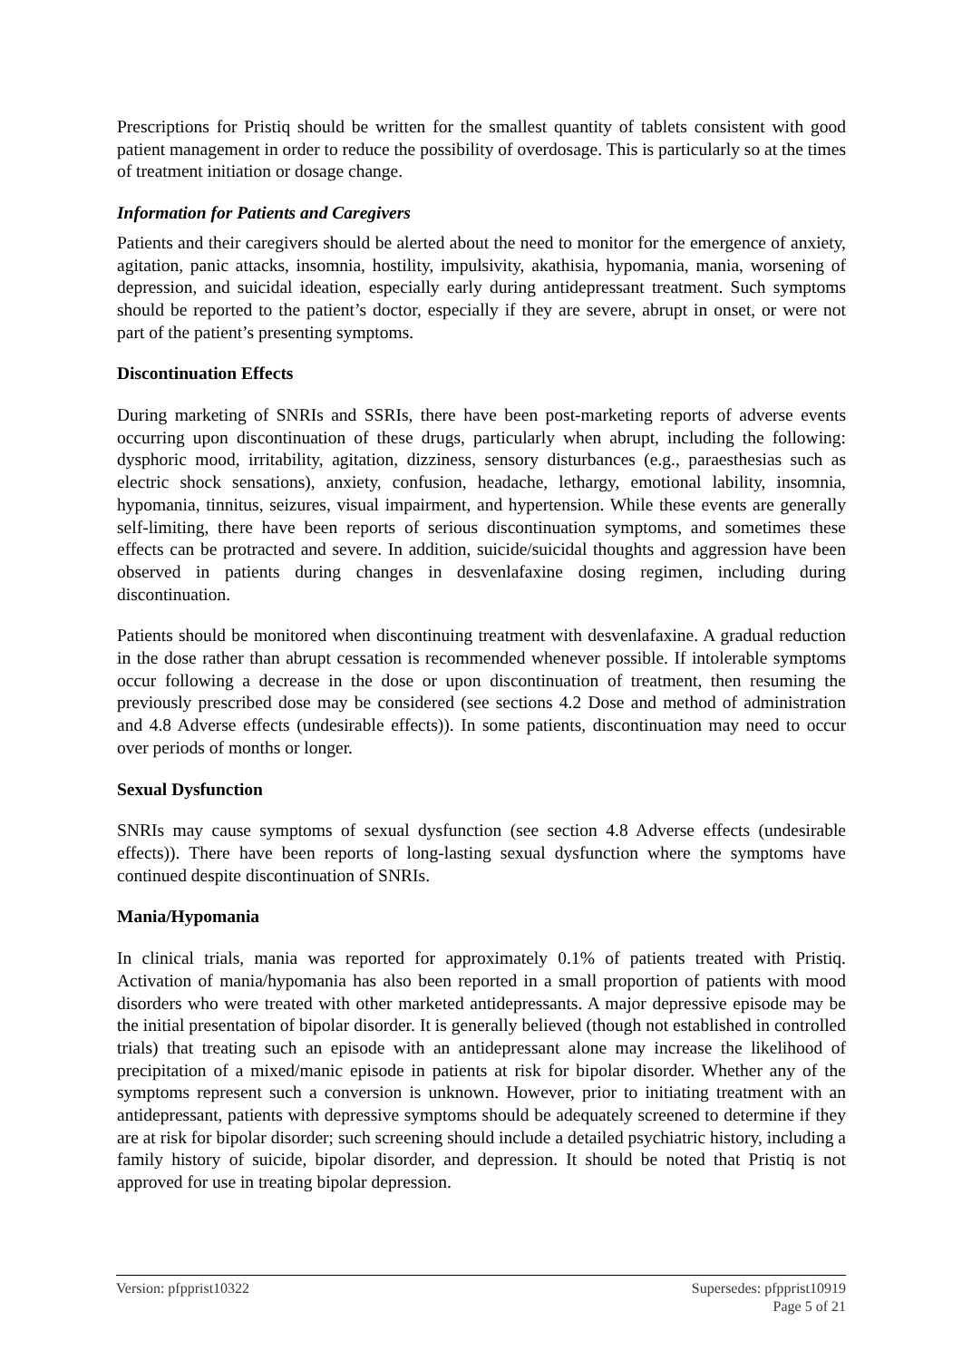Prescriptions for Pristiq should be written for the smallest quantity of tablets consistent with good patient management in order to reduce the possibility of overdosage. This is particularly so at the times of treatment initiation or dosage change.
Information for Patients and Caregivers
Patients and their caregivers should be alerted about the need to monitor for the emergence of anxiety, agitation, panic attacks, insomnia, hostility, impulsivity, akathisia, hypomania, mania, worsening of depression, and suicidal ideation, especially early during antidepressant treatment. Such symptoms should be reported to the patient’s doctor, especially if they are severe, abrupt in onset, or were not part of the patient’s presenting symptoms.
Discontinuation Effects
During marketing of SNRIs and SSRIs, there have been post-marketing reports of adverse events occurring upon discontinuation of these drugs, particularly when abrupt, including the following: dysphoric mood, irritability, agitation, dizziness, sensory disturbances (e.g., paraesthesias such as electric shock sensations), anxiety, confusion, headache, lethargy, emotional lability, insomnia, hypomania, tinnitus, seizures, visual impairment, and hypertension. While these events are generally self-limiting, there have been reports of serious discontinuation symptoms, and sometimes these effects can be protracted and severe. In addition, suicide/suicidal thoughts and aggression have been observed in patients during changes in desvenlafaxine dosing regimen, including during discontinuation.
Patients should be monitored when discontinuing treatment with desvenlafaxine. A gradual reduction in the dose rather than abrupt cessation is recommended whenever possible. If intolerable symptoms occur following a decrease in the dose or upon discontinuation of treatment, then resuming the previously prescribed dose may be considered (see sections 4.2 Dose and method of administration and 4.8 Adverse effects (undesirable effects)). In some patients, discontinuation may need to occur over periods of months or longer.
Sexual Dysfunction
SNRIs may cause symptoms of sexual dysfunction (see section 4.8 Adverse effects (undesirable effects)). There have been reports of long-lasting sexual dysfunction where the symptoms have continued despite discontinuation of SNRIs.
Mania/Hypomania
In clinical trials, mania was reported for approximately 0.1% of patients treated with Pristiq. Activation of mania/hypomania has also been reported in a small proportion of patients with mood disorders who were treated with other marketed antidepressants. A major depressive episode may be the initial presentation of bipolar disorder. It is generally believed (though not established in controlled trials) that treating such an episode with an antidepressant alone may increase the likelihood of precipitation of a mixed/manic episode in patients at risk for bipolar disorder. Whether any of the symptoms represent such a conversion is unknown. However, prior to initiating treatment with an antidepressant, patients with depressive symptoms should be adequately screened to determine if they are at risk for bipolar disorder; such screening should include a detailed psychiatric history, including a family history of suicide, bipolar disorder, and depression. It should be noted that Pristiq is not approved for use in treating bipolar depression.
Version: pfpprist10322 Supersedes: pfpprist10919
Page 5 of 21